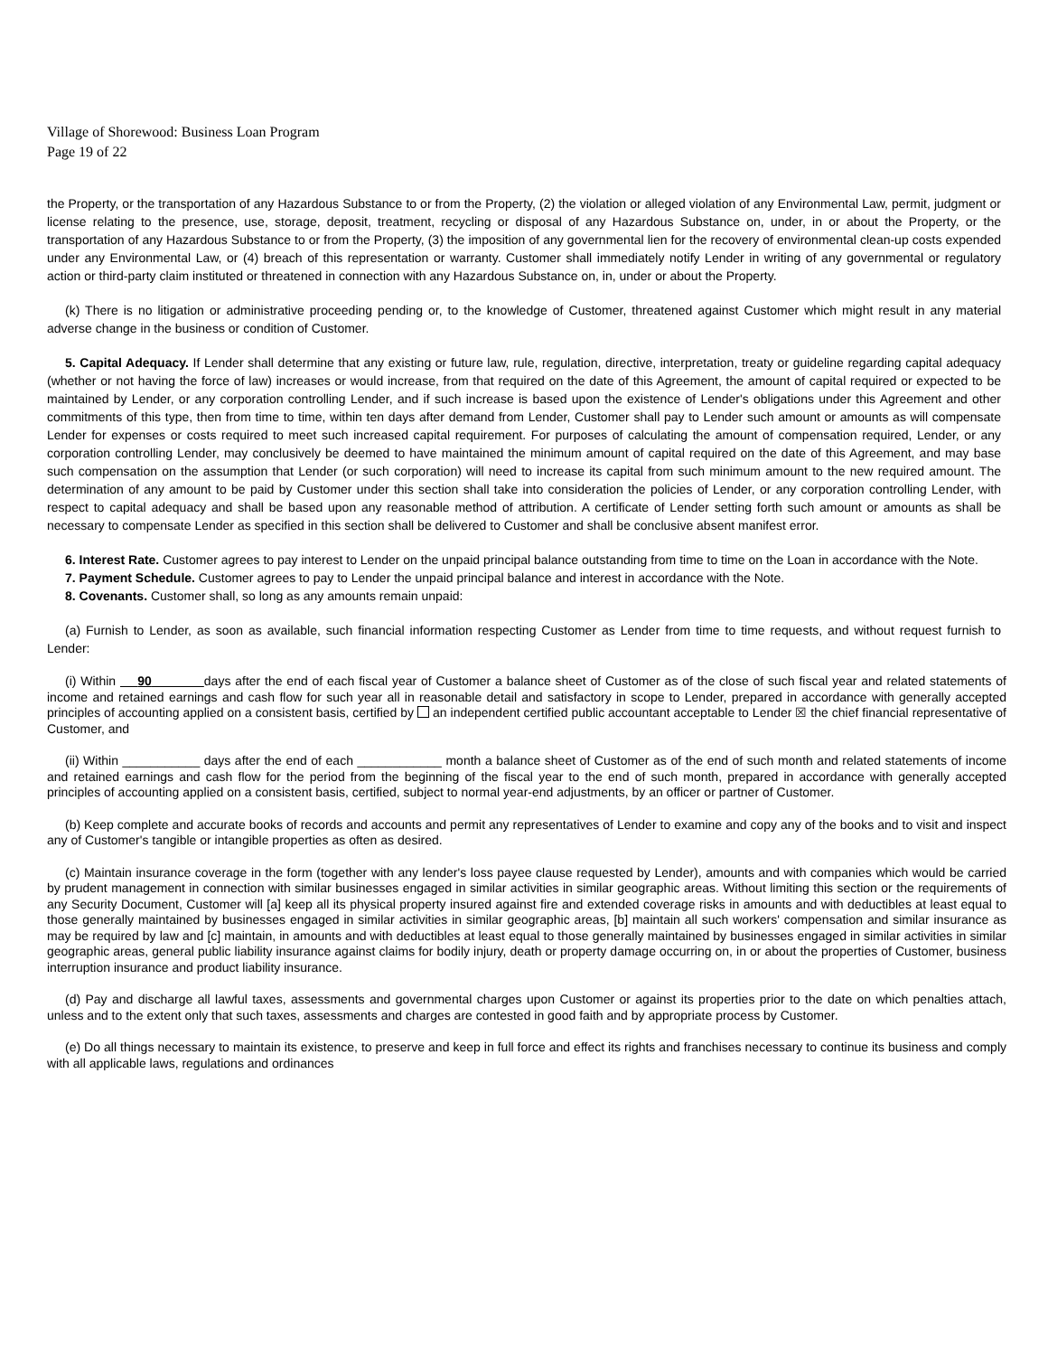Village of Shorewood: Business Loan Program
Page 19 of 22
the Property, or the transportation of any Hazardous Substance to or from the Property, (2) the violation or alleged violation of any Environmental Law, permit, judgment or license relating to the presence, use, storage, deposit, treatment, recycling or disposal of any Hazardous Substance on, under, in or about the Property, or the transportation of any Hazardous Substance to or from the Property, (3) the imposition of any governmental lien for the recovery of environmental clean-up costs expended under any Environmental Law, or (4) breach of this representation or warranty. Customer shall immediately notify Lender in writing of any governmental or regulatory action or third-party claim instituted or threatened in connection with any Hazardous Substance on, in, under or about the Property.
(k) There is no litigation or administrative proceeding pending or, to the knowledge of Customer, threatened against Customer which might result in any material adverse change in the business or condition of Customer.
5. Capital Adequacy. If Lender shall determine that any existing or future law, rule, regulation, directive, interpretation, treaty or guideline regarding capital adequacy (whether or not having the force of law) increases or would increase, from that required on the date of this Agreement, the amount of capital required or expected to be maintained by Lender, or any corporation controlling Lender, and if such increase is based upon the existence of Lender's obligations under this Agreement and other commitments of this type, then from time to time, within ten days after demand from Lender, Customer shall pay to Lender such amount or amounts as will compensate Lender for expenses or costs required to meet such increased capital requirement. For purposes of calculating the amount of compensation required, Lender, or any corporation controlling Lender, may conclusively be deemed to have maintained the minimum amount of capital required on the date of this Agreement, and may base such compensation on the assumption that Lender (or such corporation) will need to increase its capital from such minimum amount to the new required amount. The determination of any amount to be paid by Customer under this section shall take into consideration the policies of Lender, or any corporation controlling Lender, with respect to capital adequacy and shall be based upon any reasonable method of attribution. A certificate of Lender setting forth such amount or amounts as shall be necessary to compensate Lender as specified in this section shall be delivered to Customer and shall be conclusive absent manifest error.
6. Interest Rate. Customer agrees to pay interest to Lender on the unpaid principal balance outstanding from time to time on the Loan in accordance with the Note.
7. Payment Schedule. Customer agrees to pay to Lender the unpaid principal balance and interest in accordance with the Note.
8. Covenants. Customer shall, so long as any amounts remain unpaid:
(a) Furnish to Lender, as soon as available, such financial information respecting Customer as Lender from time to time requests, and without request furnish to Lender:
(i) Within 90 days after the end of each fiscal year of Customer a balance sheet of Customer as of the close of such fiscal year and related statements of income and retained earnings and cash flow for such year all in reasonable detail and satisfactory in scope to Lender, prepared in accordance with generally accepted principles of accounting applied on a consistent basis, certified by an independent certified public accountant acceptable to Lender ☒ the chief financial representative of Customer, and
(ii) Within ___________ days after the end of each ____________ month a balance sheet of Customer as of the end of such month and related statements of income and retained earnings and cash flow for the period from the beginning of the fiscal year to the end of such month, prepared in accordance with generally accepted principles of accounting applied on a consistent basis, certified, subject to normal year-end adjustments, by an officer or partner of Customer.
(b) Keep complete and accurate books of records and accounts and permit any representatives of Lender to examine and copy any of the books and to visit and inspect any of Customer's tangible or intangible properties as often as desired.
(c) Maintain insurance coverage in the form (together with any lender's loss payee clause requested by Lender), amounts and with companies which would be carried by prudent management in connection with similar businesses engaged in similar activities in similar geographic areas. Without limiting this section or the requirements of any Security Document, Customer will [a] keep all its physical property insured against fire and extended coverage risks in amounts and with deductibles at least equal to those generally maintained by businesses engaged in similar activities in similar geographic areas, [b] maintain all such workers' compensation and similar insurance as may be required by law and [c] maintain, in amounts and with deductibles at least equal to those generally maintained by businesses engaged in similar activities in similar geographic areas, general public liability insurance against claims for bodily injury, death or property damage occurring on, in or about the properties of Customer, business interruption insurance and product liability insurance.
(d) Pay and discharge all lawful taxes, assessments and governmental charges upon Customer or against its properties prior to the date on which penalties attach, unless and to the extent only that such taxes, assessments and charges are contested in good faith and by appropriate process by Customer.
(e) Do all things necessary to maintain its existence, to preserve and keep in full force and effect its rights and franchises necessary to continue its business and comply with all applicable laws, regulations and ordinances